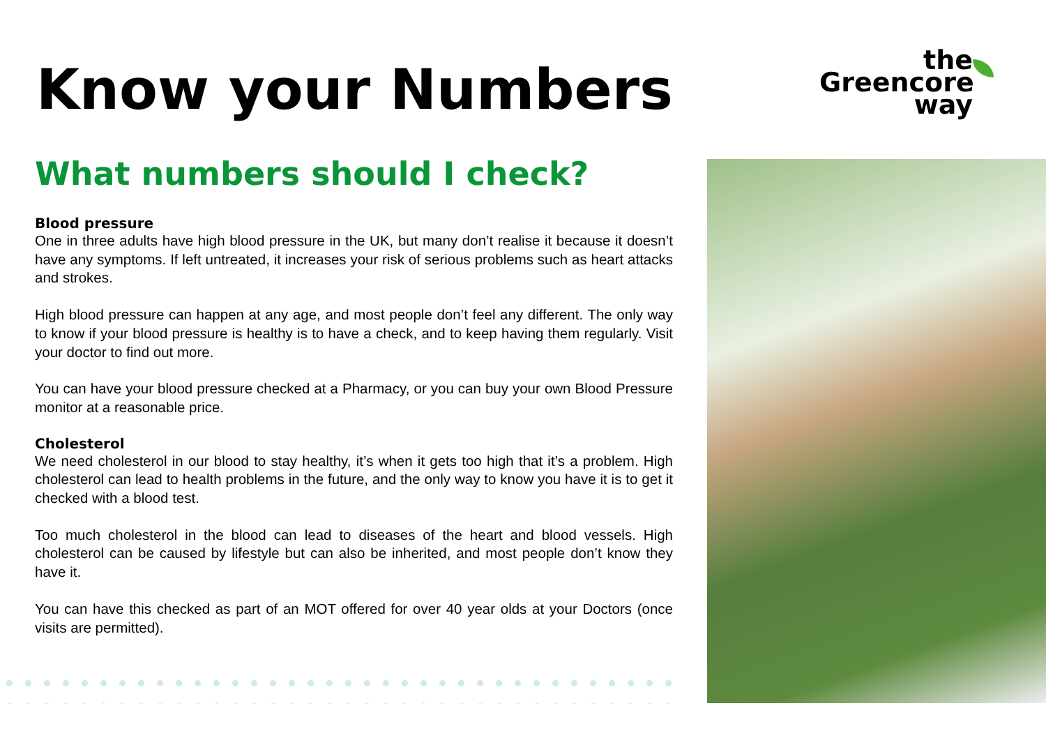Know your Numbers
the
Greencore
way
What numbers should I check?
Blood pressure
One in three adults have high blood pressure in the UK, but many don’t realise it because it doesn’t have any symptoms. If left untreated, it increases your risk of serious problems such as heart attacks and strokes.
High blood pressure can happen at any age, and most people don’t feel any different. The only way to know if your blood pressure is healthy is to have a check, and to keep having them regularly. Visit your doctor to find out more.
You can have your blood pressure checked at a Pharmacy, or you can buy your own Blood Pressure monitor at a reasonable price.
Cholesterol
We need cholesterol in our blood to stay healthy, it’s when it gets too high that it’s a problem. High cholesterol can lead to health problems in the future, and the only way to know you have it is to get it checked with a blood test.
Too much cholesterol in the blood can lead to diseases of the heart and blood vessels. High cholesterol can be caused by lifestyle but can also be inherited, and most people don’t know they have it.
You can have this checked as part of an MOT offered for over 40 year olds at your Doctors (once visits are permitted).